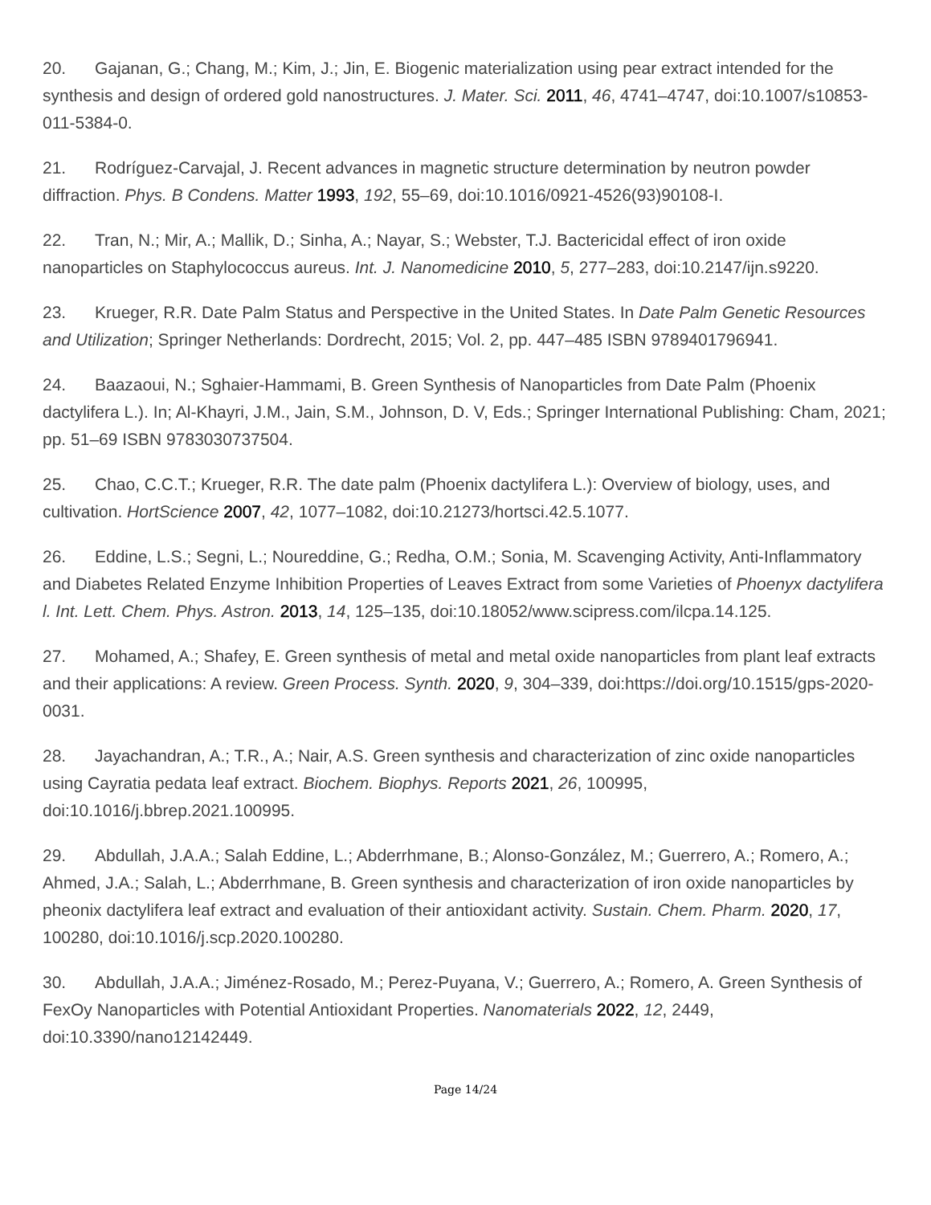20. Gajanan, G.; Chang, M.; Kim, J.; Jin, E. Biogenic materialization using pear extract intended for the synthesis and design of ordered gold nanostructures. J. Mater. Sci. 2011, 46, 4741–4747, doi:10.1007/s10853-011-5384-0.
21. Rodríguez-Carvajal, J. Recent advances in magnetic structure determination by neutron powder diffraction. Phys. B Condens. Matter 1993, 192, 55–69, doi:10.1016/0921-4526(93)90108-I.
22. Tran, N.; Mir, A.; Mallik, D.; Sinha, A.; Nayar, S.; Webster, T.J. Bactericidal effect of iron oxide nanoparticles on Staphylococcus aureus. Int. J. Nanomedicine 2010, 5, 277–283, doi:10.2147/ijn.s9220.
23. Krueger, R.R. Date Palm Status and Perspective in the United States. In Date Palm Genetic Resources and Utilization; Springer Netherlands: Dordrecht, 2015; Vol. 2, pp. 447–485 ISBN 9789401796941.
24. Baazaoui, N.; Sghaier-Hammami, B. Green Synthesis of Nanoparticles from Date Palm (Phoenix dactylifera L.). In; Al-Khayri, J.M., Jain, S.M., Johnson, D. V, Eds.; Springer International Publishing: Cham, 2021; pp. 51–69 ISBN 9783030737504.
25. Chao, C.C.T.; Krueger, R.R. The date palm (Phoenix dactylifera L.): Overview of biology, uses, and cultivation. HortScience 2007, 42, 1077–1082, doi:10.21273/hortsci.42.5.1077.
26. Eddine, L.S.; Segni, L.; Noureddine, G.; Redha, O.M.; Sonia, M. Scavenging Activity, Anti-Inflammatory and Diabetes Related Enzyme Inhibition Properties of Leaves Extract from some Varieties of Phoenyx dactylifera l. Int. Lett. Chem. Phys. Astron. 2013, 14, 125–135, doi:10.18052/www.scipress.com/ilcpa.14.125.
27. Mohamed, A.; Shafey, E. Green synthesis of metal and metal oxide nanoparticles from plant leaf extracts and their applications: A review. Green Process. Synth. 2020, 9, 304–339, doi:https://doi.org/10.1515/gps-2020-0031.
28. Jayachandran, A.; T.R., A.; Nair, A.S. Green synthesis and characterization of zinc oxide nanoparticles using Cayratia pedata leaf extract. Biochem. Biophys. Reports 2021, 26, 100995, doi:10.1016/j.bbrep.2021.100995.
29. Abdullah, J.A.A.; Salah Eddine, L.; Abderrhmane, B.; Alonso-González, M.; Guerrero, A.; Romero, A.; Ahmed, J.A.; Salah, L.; Abderrhmane, B. Green synthesis and characterization of iron oxide nanoparticles by pheonix dactylifera leaf extract and evaluation of their antioxidant activity. Sustain. Chem. Pharm. 2020, 17, 100280, doi:10.1016/j.scp.2020.100280.
30. Abdullah, J.A.A.; Jiménez-Rosado, M.; Perez-Puyana, V.; Guerrero, A.; Romero, A. Green Synthesis of FexOy Nanoparticles with Potential Antioxidant Properties. Nanomaterials 2022, 12, 2449, doi:10.3390/nano12142449.
Page 14/24